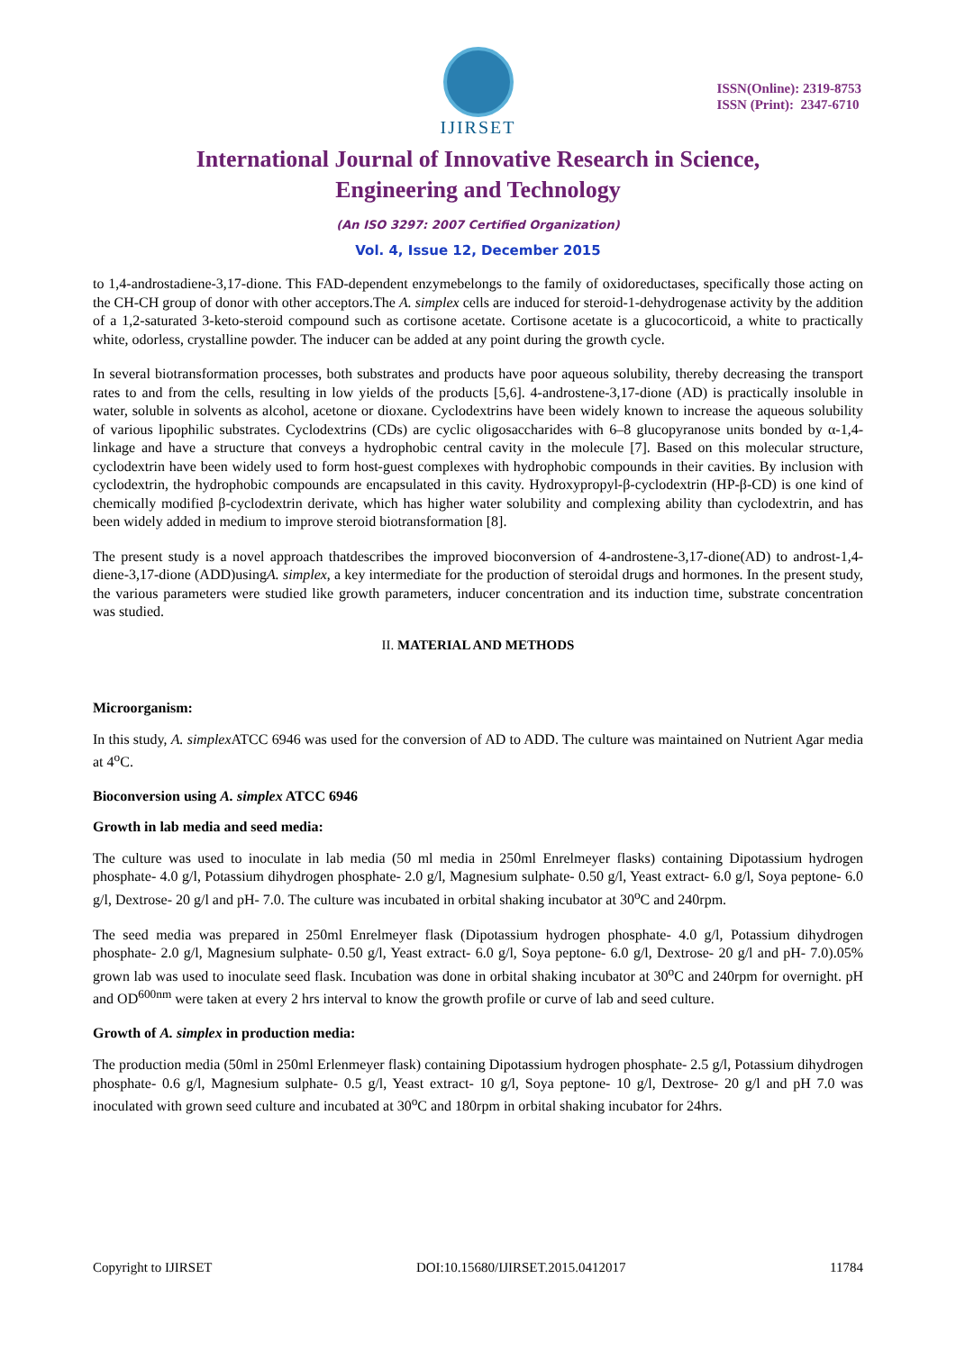IJIRSET
ISSN(Online): 2319-8753
ISSN (Print): 2347-6710
International Journal of Innovative Research in Science,
Engineering and Technology
(An ISO 3297: 2007 Certified Organization)
Vol. 4, Issue 12, December 2015
to 1,4-androstadiene-3,17-dione. This FAD-dependent enzymebelongs to the family of oxidoreductases, specifically those acting on the CH-CH group of donor with other acceptors.The A. simplex cells are induced for steroid-1-dehydrogenase activity by the addition of a 1,2-saturated 3-keto-steroid compound such as cortisone acetate. Cortisone acetate is a glucocorticoid, a white to practically white, odorless, crystalline powder. The inducer can be added at any point during the growth cycle.
In several biotransformation processes, both substrates and products have poor aqueous solubility, thereby decreasing the transport rates to and from the cells, resulting in low yields of the products [5,6]. 4-androstene-3,17-dione (AD) is practically insoluble in water, soluble in solvents as alcohol, acetone or dioxane. Cyclodextrins have been widely known to increase the aqueous solubility of various lipophilic substrates. Cyclodextrins (CDs) are cyclic oligosaccharides with 6–8 glucopyranose units bonded by α-1,4- linkage and have a structure that conveys a hydrophobic central cavity in the molecule [7]. Based on this molecular structure, cyclodextrin have been widely used to form host-guest complexes with hydrophobic compounds in their cavities. By inclusion with cyclodextrin, the hydrophobic compounds are encapsulated in this cavity. Hydroxypropyl-β-cyclodextrin (HP-β-CD) is one kind of chemically modified β-cyclodextrin derivate, which has higher water solubility and complexing ability than cyclodextrin, and has been widely added in medium to improve steroid biotransformation [8].
The present study is a novel approach thatdescribes the improved bioconversion of 4-androstene-3,17-dione(AD) to androst-1,4-diene-3,17-dione (ADD)usingA. simplex, a key intermediate for the production of steroidal drugs and hormones. In the present study, the various parameters were studied like growth parameters, inducer concentration and its induction time, substrate concentration was studied.
II. MATERIAL AND METHODS
Microorganism:
In this study, A. simplex ATCC 6946 was used for the conversion of AD to ADD. The culture was maintained on Nutrient Agar media at 4<sup>o</sup>C.
Bioconversion using A. simplex ATCC 6946
Growth in lab media and seed media:
The culture was used to inoculate in lab media (50 ml media in 250ml Enrelmeyer flasks) containing Dipotassium hydrogen phosphate- 4.0 g/l, Potassium dihydrogen phosphate- 2.0 g/l, Magnesium sulphate- 0.50 g/l, Yeast extract- 6.0 g/l, Soya peptone- 6.0 g/l, Dextrose- 20 g/l and pH- 7.0. The culture was incubated in orbital shaking incubator at 30<sup>o</sup>C and 240rpm.
The seed media was prepared in 250ml Enrelmeyer flask (Dipotassium hydrogen phosphate- 4.0 g/l, Potassium dihydrogen phosphate- 2.0 g/l, Magnesium sulphate- 0.50 g/l, Yeast extract- 6.0 g/l, Soya peptone- 6.0 g/l, Dextrose- 20 g/l and pH- 7.0).05% grown lab was used to inoculate seed flask. Incubation was done in orbital shaking incubator at 30<sup>o</sup>C and 240rpm for overnight. pH and OD<sup>600nm</sup> were taken at every 2 hrs interval to know the growth profile or curve of lab and seed culture.
Growth of A. simplex in production media:
The production media (50ml in 250ml Erlenmeyer flask) containing Dipotassium hydrogen phosphate- 2.5 g/l, Potassium dihydrogen phosphate- 0.6 g/l, Magnesium sulphate- 0.5 g/l, Yeast extract- 10 g/l, Soya peptone- 10 g/l, Dextrose- 20 g/l and pH 7.0 was inoculated with grown seed culture and incubated at 30<sup>o</sup>C and 180rpm in orbital shaking incubator for 24hrs.
Copyright to IJIRSET DOI:10.15680/IJIRSET.2015.0412017 11784